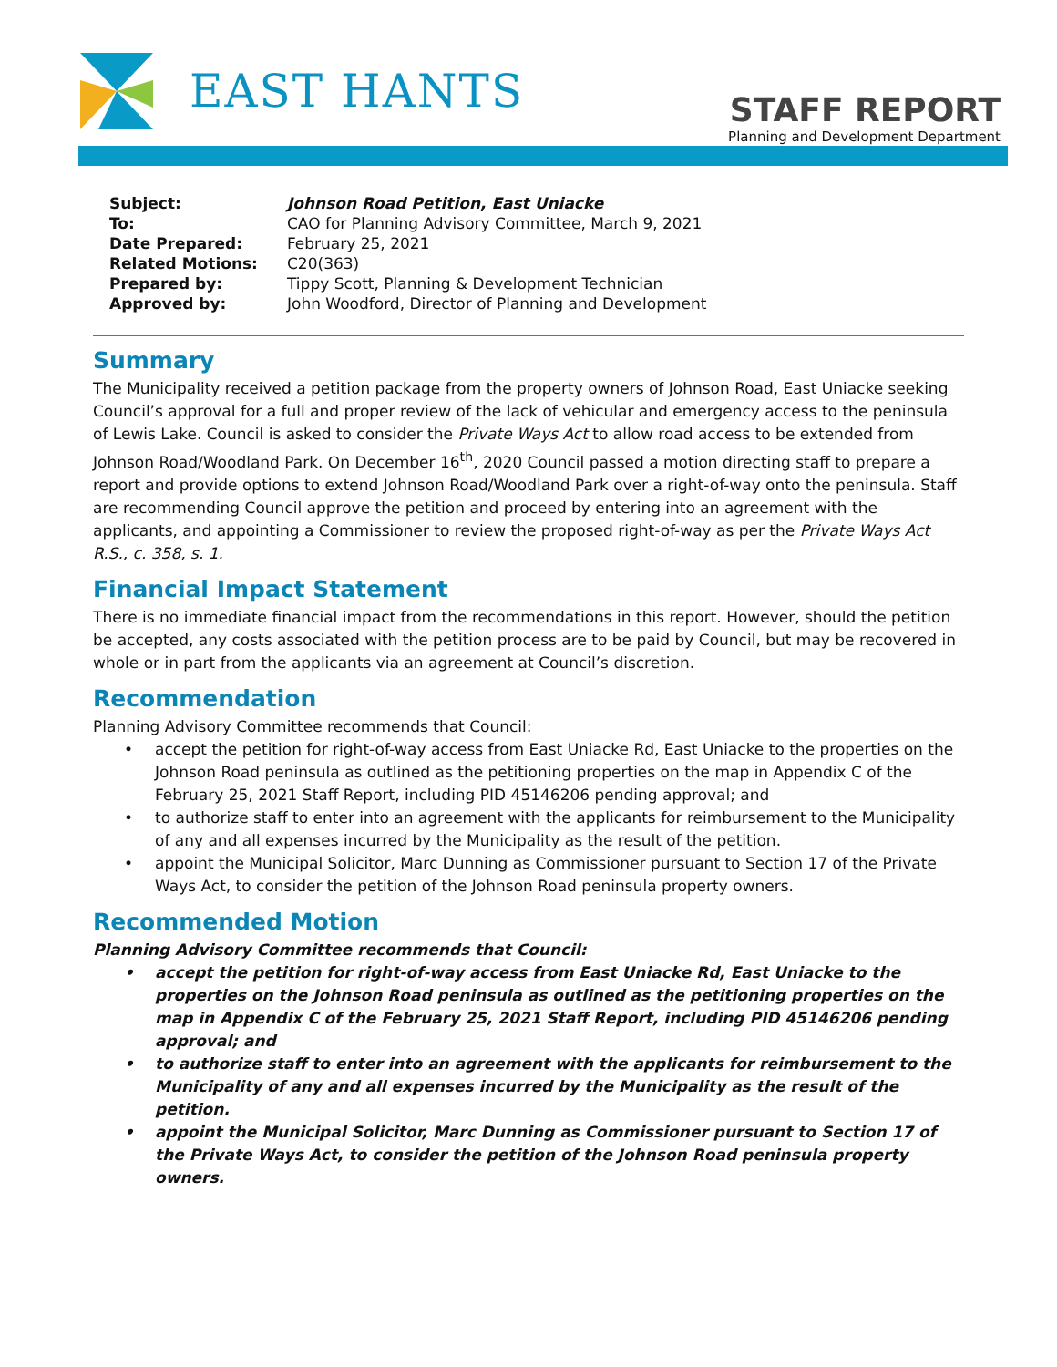EAST HANTS
STAFF REPORT
Planning and Development Department
| Subject: | Johnson Road Petition, East Uniacke |
| To: | CAO for Planning Advisory Committee, March 9, 2021 |
| Date Prepared: | February 25, 2021 |
| Related Motions: | C20(363) |
| Prepared by: | Tippy Scott, Planning & Development Technician |
| Approved by: | John Woodford, Director of Planning and Development |
Summary
The Municipality received a petition package from the property owners of Johnson Road, East Uniacke seeking Council’s approval for a full and proper review of the lack of vehicular and emergency access to the peninsula of Lewis Lake. Council is asked to consider the Private Ways Act to allow road access to be extended from Johnson Road/Woodland Park. On December 16<sup>th</sup>, 2020 Council passed a motion directing staff to prepare a report and provide options to extend Johnson Road/Woodland Park over a right-of-way onto the peninsula. Staff are recommending Council approve the petition and proceed by entering into an agreement with the applicants, and appointing a Commissioner to review the proposed right-of-way as per the Private Ways Act R.S., c. 358, s. 1.
Financial Impact Statement
There is no immediate financial impact from the recommendations in this report. However, should the petition be accepted, any costs associated with the petition process are to be paid by Council, but may be recovered in whole or in part from the applicants via an agreement at Council’s discretion.
Recommendation
Planning Advisory Committee recommends that Council:
• accept the petition for right-of-way access from East Uniacke Rd, East Uniacke to the properties on the Johnson Road peninsula as outlined as the petitioning properties on the map in Appendix C of the February 25, 2021 Staff Report, including PID 45146206 pending approval; and
• to authorize staff to enter into an agreement with the applicants for reimbursement to the Municipality of any and all expenses incurred by the Municipality as the result of the petition.
• appoint the Municipal Solicitor, Marc Dunning as Commissioner pursuant to Section 17 of the Private Ways Act, to consider the petition of the Johnson Road peninsula property owners.
Recommended Motion
Planning Advisory Committee recommends that Council:
• accept the petition for right-of-way access from East Uniacke Rd, East Uniacke to the properties on the Johnson Road peninsula as outlined as the petitioning properties on the map in Appendix C of the February 25, 2021 Staff Report, including PID 45146206 pending approval; and
• to authorize staff to enter into an agreement with the applicants for reimbursement to the Municipality of any and all expenses incurred by the Municipality as the result of the petition.
• appoint the Municipal Solicitor, Marc Dunning as Commissioner pursuant to Section 17 of the Private Ways Act, to consider the petition of the Johnson Road peninsula property owners.